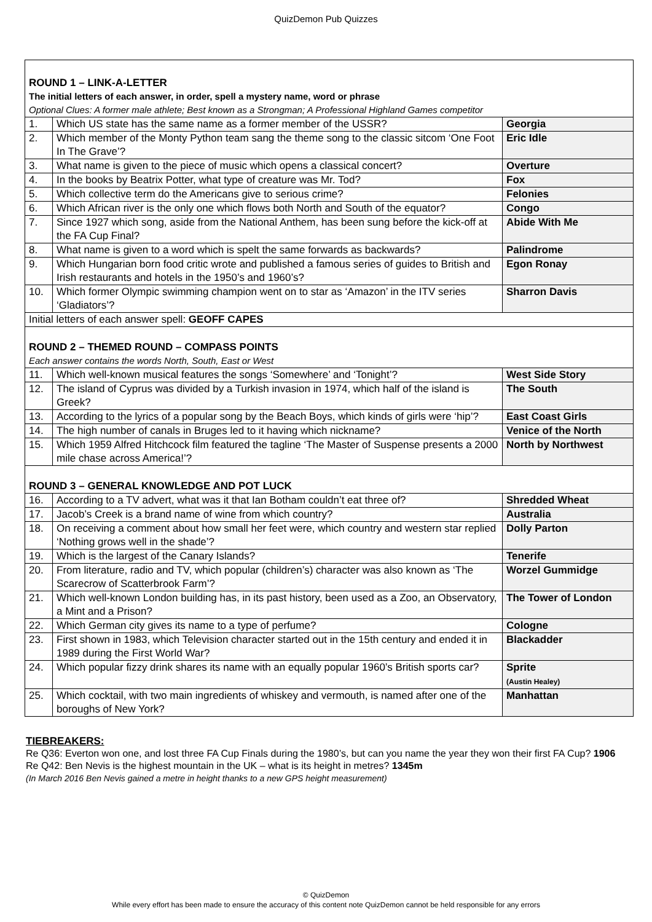QuizDemon Pub Quizzes
| ROUND 1 – LINK-A-LETTER The initial letters of each answer, in order, spell a mystery name, word or phrase Optional Clues: A former male athlete; Best known as a Strongman; A Professional Highland Games competitor | | |
| 1. | Which US state has the same name as a former member of the USSR? | Georgia |
| 2. | Which member of the Monty Python team sang the theme song to the classic sitcom ‘One Foot In The Grave’? | Eric Idle |
| 3. | What name is given to the piece of music which opens a classical concert? | Overture |
| 4. | In the books by Beatrix Potter, what type of creature was Mr. Tod? | Fox |
| 5. | Which collective term do the Americans give to serious crime? | Felonies |
| 6. | Which African river is the only one which flows both North and South of the equator? | Congo |
| 7. | Since 1927 which song, aside from the National Anthem, has been sung before the kick-off at the FA Cup Final? | Abide With Me |
| 8. | What name is given to a word which is spelt the same forwards as backwards? | Palindrome |
| 9. | Which Hungarian born food critic wrote and published a famous series of guides to British and Irish restaurants and hotels in the 1950’s and 1960’s? | Egon Ronay |
| 10. | Which former Olympic swimming champion went on to star as ‘Amazon’ in the ITV series ‘Gladiators’? | Sharron Davis |
| Initial letters of each answer spell: GEOFF CAPES | | |
| ROUND 2 – THEMED ROUND – COMPASS POINTS Each answer contains the words North, South, East or West | | |
| 11. | Which well-known musical features the songs ‘Somewhere’ and ‘Tonight’? | West Side Story |
| 12. | The island of Cyprus was divided by a Turkish invasion in 1974, which half of the island is Greek? | The South |
| 13. | According to the lyrics of a popular song by the Beach Boys, which kinds of girls were ‘hip’? | East Coast Girls |
| 14. | The high number of canals in Bruges led to it having which nickname? | Venice of the North |
| 15. | Which 1959 Alfred Hitchcock film featured the tagline ‘The Master of Suspense presents a 2000 mile chase across America!’? | North by Northwest |
| ROUND 3 – GENERAL KNOWLEDGE AND POT LUCK | | |
| 16. | According to a TV advert, what was it that Ian Botham couldn’t eat three of? | Shredded Wheat |
| 17. | Jacob’s Creek is a brand name of wine from which country? | Australia |
| 18. | On receiving a comment about how small her feet were, which country and western star replied ‘Nothing grows well in the shade’? | Dolly Parton |
| 19. | Which is the largest of the Canary Islands? | Tenerife |
| 20. | From literature, radio and TV, which popular (children’s) character was also known as ‘The Scarecrow of Scatterbrook Farm’? | Worzel Gummidge |
| 21. | Which well-known London building has, in its past history, been used as a Zoo, an Observatory, a Mint and a Prison? | The Tower of London |
| 22. | Which German city gives its name to a type of perfume? | Cologne |
| 23. | First shown in 1983, which Television character started out in the 15th century and ended it in 1989 during the First World War? | Blackadder |
| 24. | Which popular fizzy drink shares its name with an equally popular 1960’s British sports car? | Sprite (Austin Healey) |
| 25. | Which cocktail, with two main ingredients of whiskey and vermouth, is named after one of the boroughs of New York? | Manhattan |
TIEBREAKERS:
Re Q36: Everton won one, and lost three FA Cup Finals during the 1980’s, but can you name the year they won their first FA Cup? 1906
Re Q42: Ben Nevis is the highest mountain in the UK – what is its height in metres? 1345m
(In March 2016 Ben Nevis gained a metre in height thanks to a new GPS height measurement)
© QuizDemon
While every effort has been made to ensure the accuracy of this content note QuizDemon cannot be held responsible for any errors